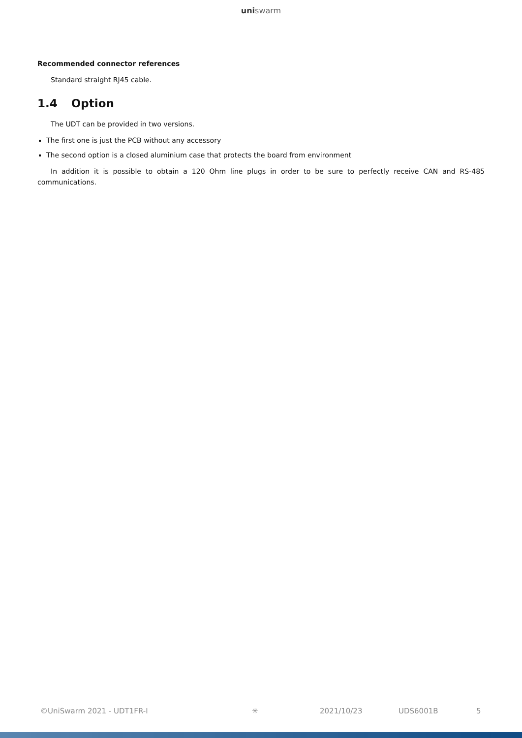uniswarm
Recommended connector references
Standard straight RJ45 cable.
1.4 Option
The UDT can be provided in two versions.
The first one is just the PCB without any accessory
The second option is a closed aluminium case that protects the board from environment
In addition it is possible to obtain a 120 Ohm line plugs in order to be sure to perfectly receive CAN and RS-485 communications.
©UniSwarm 2021 - UDT1FR-I ✳ 2021/10/23 UDS6001B 5